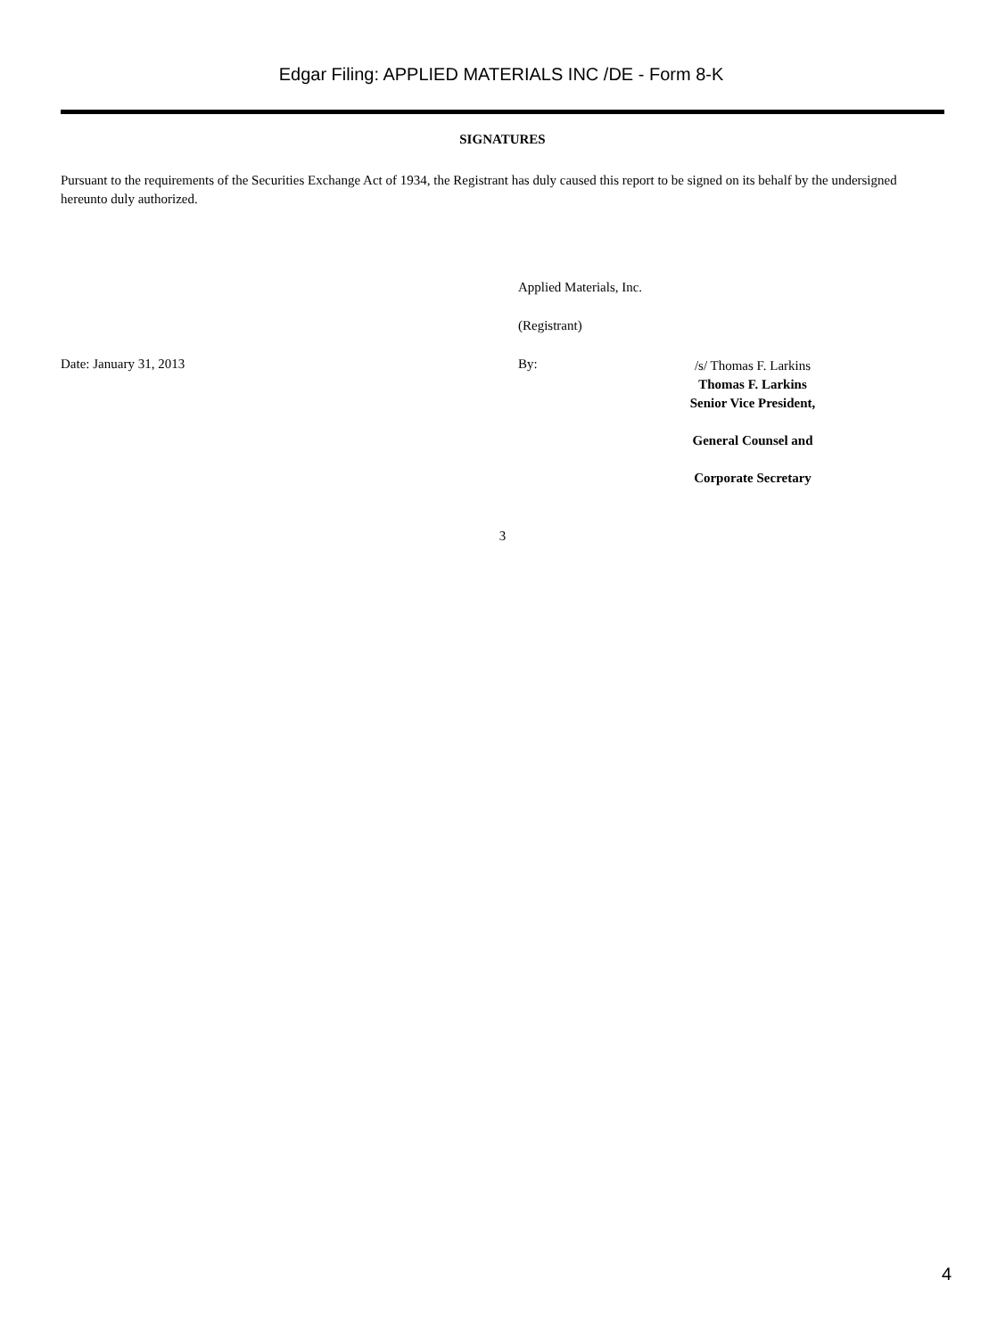Edgar Filing: APPLIED MATERIALS INC /DE - Form 8-K
SIGNATURES
Pursuant to the requirements of the Securities Exchange Act of 1934, the Registrant has duly caused this report to be signed on its behalf by the undersigned hereunto duly authorized.
Applied Materials, Inc.
(Registrant)
Date: January 31, 2013 By:
/s/ Thomas F. Larkins
Thomas F. Larkins
Senior Vice President,
General Counsel and
Corporate Secretary
3
4